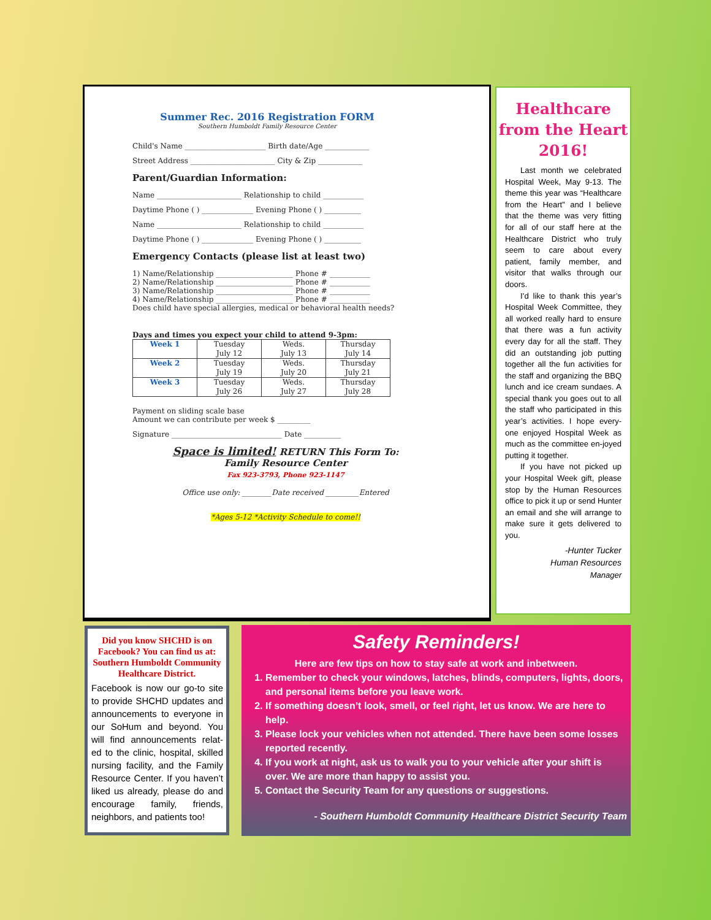Summer Rec. 2016 Registration FORM
Southern Humboldt Family Resource Center
Child's Name ______________________ Birth date/Age ____________
Street Address _______________________ City & Zip ____________
Parent/Guardian Information:
Name _______________________ Relationship to child ___________
Daytime Phone ( ) ______________ Evening Phone ( ) __________
Name _______________________ Relationship to child ___________
Daytime Phone ( ) ______________ Evening Phone ( ) __________
Emergency Contacts (please list at least two)
1) Name/Relationship _____________________ Phone # ___________
2) Name/Relationship _____________________ Phone # ___________
3) Name/Relationship _____________________ Phone # ___________
4) Name/Relationship _____________________ Phone # ___________
Does child have special allergies, medical or behavioral health needs?
Days and times you expect your child to attend 9-3pm:
| Week 1 | Tuesday July 12 | Weds. July 13 | Thursday July 14 |
| Week 2 | Tuesday July 19 | Weds. July 20 | Thursday July 21 |
| Week 3 | Tuesday July 26 | Weds. July 27 | Thursday July 28 |
Payment on sliding scale base
Amount we can contribute per week $ _________
Signature ______________________________ Date __________
Space is limited! RETURN This Form To:
Family Resource Center
Fax 923-3793, Phone 923-1147
Office use only: ________Date received _________Entered
*Ages 5-12 *Activity Schedule to come!!
Healthcare from the Heart 2016!
Last month we celebrated Hospital Week, May 9-13. The theme this year was “Healthcare from the Heart” and I believe that the theme was very fitting for all of our staff here at the Healthcare District who truly seem to care about every patient, family member, and visitor that walks through our doors.
I’d like to thank this year’s Hospital Week Committee, they all worked really hard to ensure that there was a fun activity every day for all the staff. They did an outstanding job putting together all the fun activities for the staff and organizing the BBQ lunch and ice cream sundaes. A special thank you goes out to all the staff who participated in this year’s activities. I hope every-one enjoyed Hospital Week as much as the committee en-joyed putting it together.
If you have not picked up your Hospital Week gift, please stop by the Human Resources office to pick it up or send Hunter an email and she will arrange to make sure it gets delivered to you.
-Hunter Tucker
Human Resources
Manager
Did you know SHCHD is on Facebook? You can find us at: Southern Humboldt Community Healthcare District.
Facebook is now our go-to site to provide SHCHD updates and announcements to everyone in our SoHum and beyond. You will find announcements relat-ed to the clinic, hospital, skilled nursing facility, and the Family Resource Center. If you haven’t liked us already, please do and encourage family, friends, neighbors, and patients too!
Safety Reminders!
Here are few tips on how to stay safe at work and inbetween.
1. Remember to check your windows, latches, blinds, computers, lights, doors, and personal items before you leave work.
2. If something doesn’t look, smell, or feel right, let us know. We are here to help.
3. Please lock your vehicles when not attended. There have been some losses reported recently.
4. If you work at night, ask us to walk you to your vehicle after your shift is over. We are more than happy to assist you.
5. Contact the Security Team for any questions or suggestions.
- Southern Humboldt Community Healthcare District Security Team